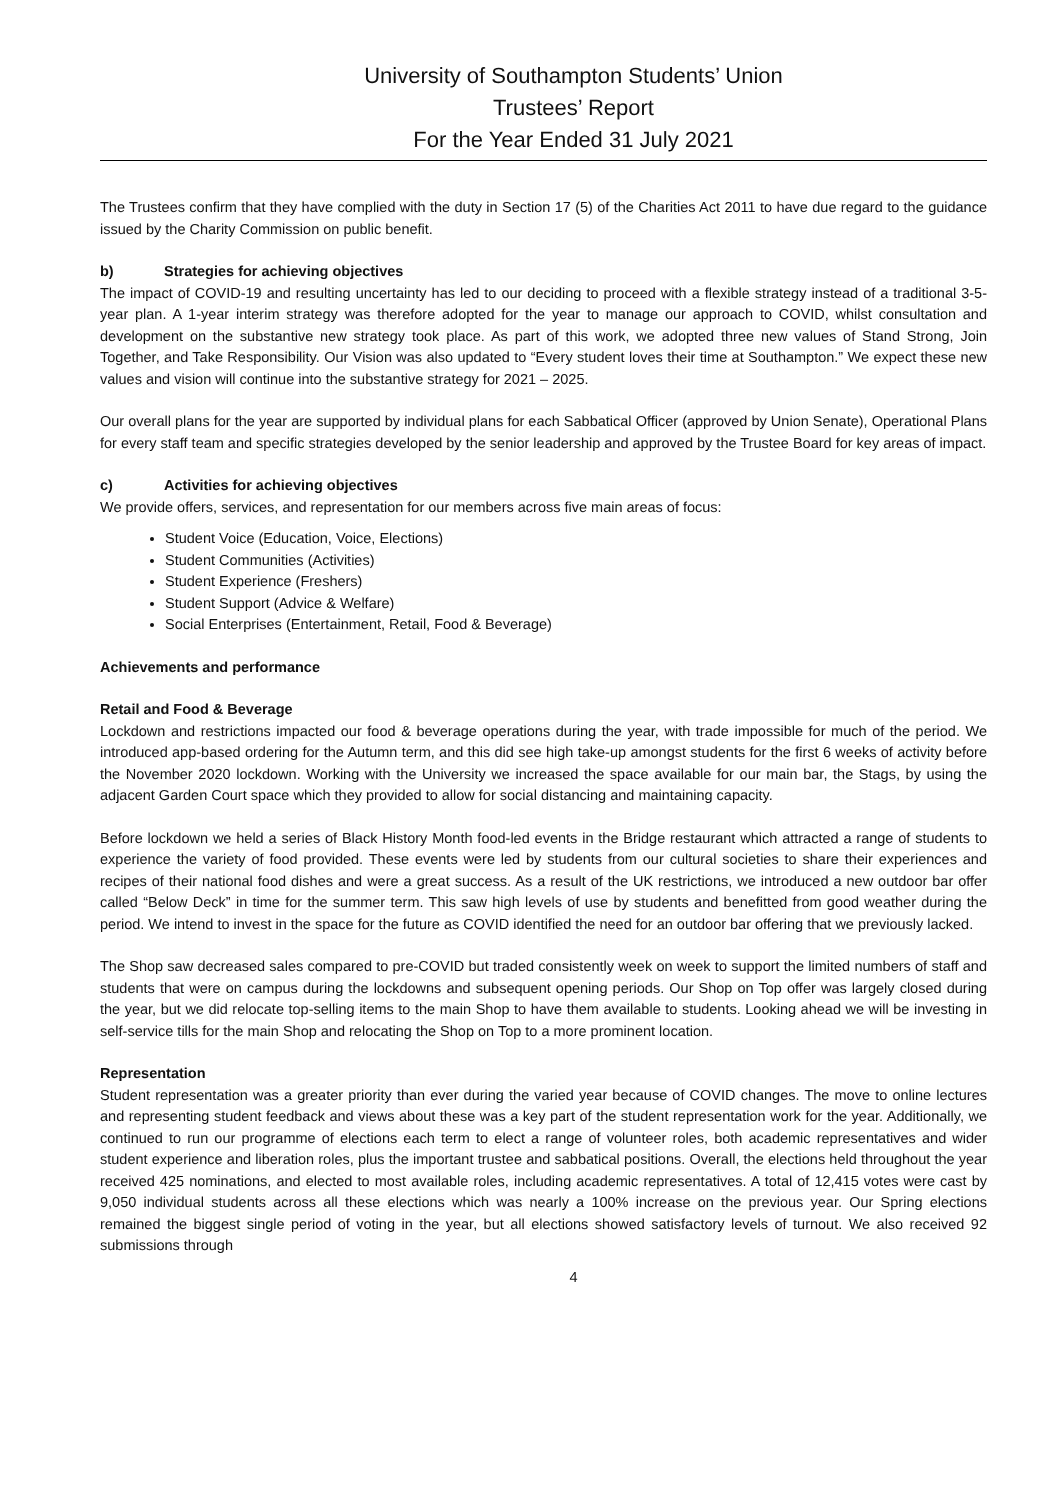University of Southampton Students’ Union
Trustees’ Report
For the Year Ended 31 July 2021
The Trustees confirm that they have complied with the duty in Section 17 (5) of the Charities Act 2011 to have due regard to the guidance issued by the Charity Commission on public benefit.
b) Strategies for achieving objectives
The impact of COVID-19 and resulting uncertainty has led to our deciding to proceed with a flexible strategy instead of a traditional 3-5-year plan. A 1-year interim strategy was therefore adopted for the year to manage our approach to COVID, whilst consultation and development on the substantive new strategy took place. As part of this work, we adopted three new values of Stand Strong, Join Together, and Take Responsibility. Our Vision was also updated to “Every student loves their time at Southampton.” We expect these new values and vision will continue into the substantive strategy for 2021 – 2025.
Our overall plans for the year are supported by individual plans for each Sabbatical Officer (approved by Union Senate), Operational Plans for every staff team and specific strategies developed by the senior leadership and approved by the Trustee Board for key areas of impact.
c) Activities for achieving objectives
We provide offers, services, and representation for our members across five main areas of focus:
Student Voice (Education, Voice, Elections)
Student Communities (Activities)
Student Experience (Freshers)
Student Support (Advice & Welfare)
Social Enterprises (Entertainment, Retail, Food & Beverage)
Achievements and performance
Retail and Food & Beverage
Lockdown and restrictions impacted our food & beverage operations during the year, with trade impossible for much of the period. We introduced app-based ordering for the Autumn term, and this did see high take-up amongst students for the first 6 weeks of activity before the November 2020 lockdown. Working with the University we increased the space available for our main bar, the Stags, by using the adjacent Garden Court space which they provided to allow for social distancing and maintaining capacity.
Before lockdown we held a series of Black History Month food-led events in the Bridge restaurant which attracted a range of students to experience the variety of food provided. These events were led by students from our cultural societies to share their experiences and recipes of their national food dishes and were a great success. As a result of the UK restrictions, we introduced a new outdoor bar offer called “Below Deck” in time for the summer term. This saw high levels of use by students and benefitted from good weather during the period. We intend to invest in the space for the future as COVID identified the need for an outdoor bar offering that we previously lacked.
The Shop saw decreased sales compared to pre-COVID but traded consistently week on week to support the limited numbers of staff and students that were on campus during the lockdowns and subsequent opening periods. Our Shop on Top offer was largely closed during the year, but we did relocate top-selling items to the main Shop to have them available to students. Looking ahead we will be investing in self-service tills for the main Shop and relocating the Shop on Top to a more prominent location.
Representation
Student representation was a greater priority than ever during the varied year because of COVID changes. The move to online lectures and representing student feedback and views about these was a key part of the student representation work for the year. Additionally, we continued to run our programme of elections each term to elect a range of volunteer roles, both academic representatives and wider student experience and liberation roles, plus the important trustee and sabbatical positions. Overall, the elections held throughout the year received 425 nominations, and elected to most available roles, including academic representatives. A total of 12,415 votes were cast by 9,050 individual students across all these elections which was nearly a 100% increase on the previous year. Our Spring elections remained the biggest single period of voting in the year, but all elections showed satisfactory levels of turnout. We also received 92 submissions through
4